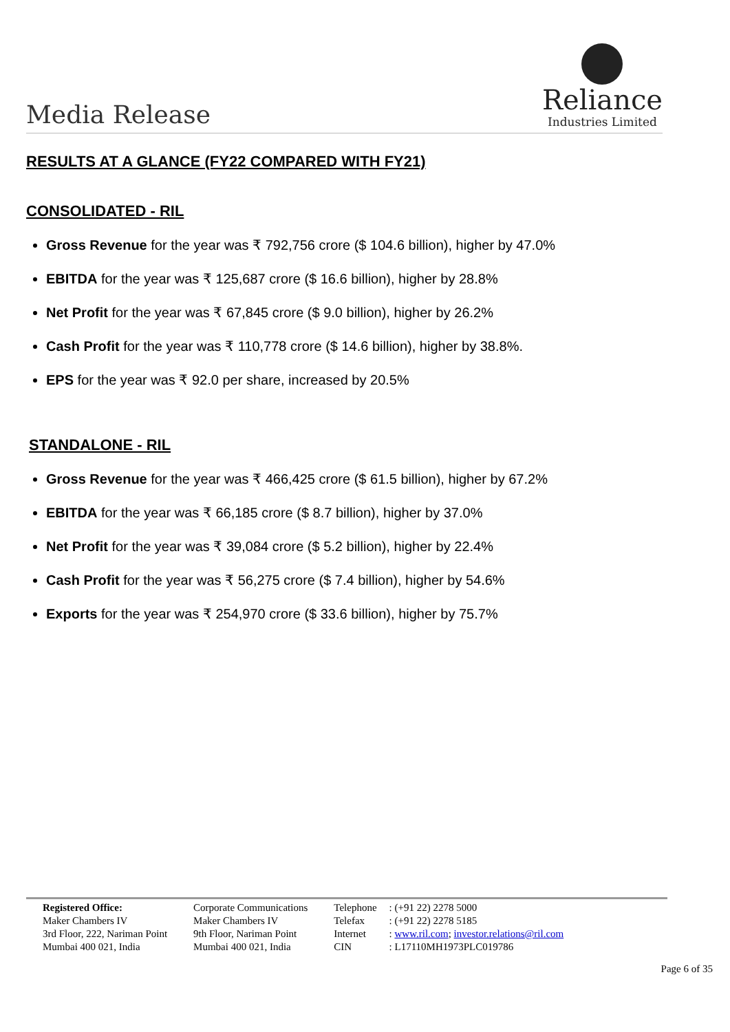Media Release
Reliance
Industries Limited
RESULTS AT A GLANCE (FY22 COMPARED WITH FY21)
CONSOLIDATED - RIL
Gross Revenue for the year was ₹ 792,756 crore ($ 104.6 billion), higher by 47.0%
EBITDA for the year was ₹ 125,687 crore ($ 16.6 billion), higher by 28.8%
Net Profit for the year was ₹ 67,845 crore ($ 9.0 billion), higher by 26.2%
Cash Profit for the year was ₹ 110,778 crore ($ 14.6 billion), higher by 38.8%.
EPS for the year was ₹ 92.0 per share, increased by 20.5%
STANDALONE - RIL
Gross Revenue for the year was ₹ 466,425 crore ($ 61.5 billion), higher by 67.2%
EBITDA for the year was ₹ 66,185 crore ($ 8.7 billion), higher by 37.0%
Net Profit for the year was ₹ 39,084 crore ($ 5.2 billion), higher by 22.4%
Cash Profit for the year was ₹ 56,275 crore ($ 7.4 billion), higher by 54.6%
Exports for the year was ₹ 254,970 crore ($ 33.6 billion), higher by 75.7%
Registered Office:
Maker Chambers IV
3rd Floor, 222, Nariman Point
Mumbai 400 021, India
Corporate Communications
Maker Chambers IV
9th Floor, Nariman Point
Mumbai 400 021, India
Telephone
Telefax
Internet
CIN
: (+91 22) 2278 5000
: (+91 22) 2278 5185
: www.ril.com; investor.relations@ril.com
: L17110MH1973PLC019786
Page 6 of 35